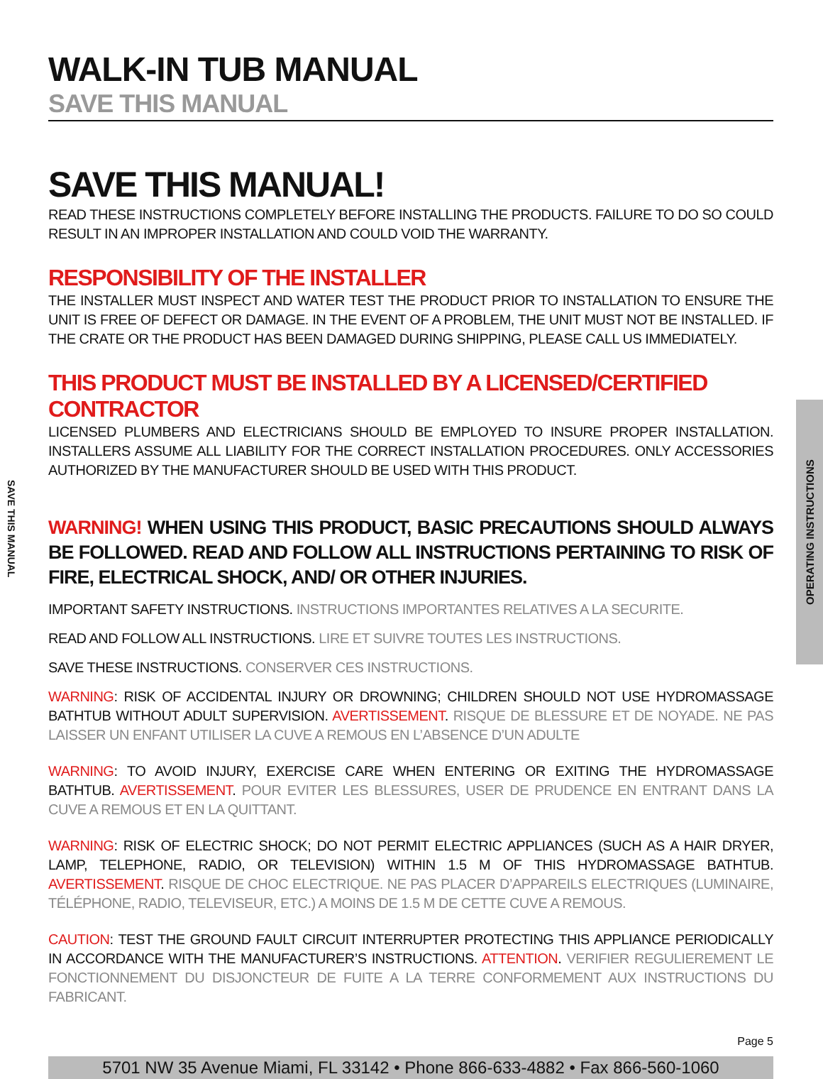SAVE THIS MANUAL
OPERATING INSTRUCTIONS
WALK-IN TUB MANUAL
SAVE THIS MANUAL
SAVE THIS MANUAL!
READ THESE INSTRUCTIONS COMPLETELY BEFORE INSTALLING THE PRODUCTS. FAILURE TO DO SO COULD RESULT IN AN IMPROPER INSTALLATION AND COULD VOID THE WARRANTY.
RESPONSIBILITY OF THE INSTALLER
THE INSTALLER MUST INSPECT AND WATER TEST THE PRODUCT PRIOR TO INSTALLATION TO ENSURE THE UNIT IS FREE OF DEFECT OR DAMAGE. IN THE EVENT OF A PROBLEM, THE UNIT MUST NOT BE INSTALLED. IF THE CRATE OR THE PRODUCT HAS BEEN DAMAGED DURING SHIPPING, PLEASE CALL US IMMEDIATELY.
THIS PRODUCT MUST BE INSTALLED BY A LICENSED/CERTIFIED CONTRACTOR
LICENSED PLUMBERS AND ELECTRICIANS SHOULD BE EMPLOYED TO INSURE PROPER INSTALLATION. INSTALLERS ASSUME ALL LIABILITY FOR THE CORRECT INSTALLATION PROCEDURES. ONLY ACCESSORIES AUTHORIZED BY THE MANUFACTURER SHOULD BE USED WITH THIS PRODUCT.
WARNING! WHEN USING THIS PRODUCT, BASIC PRECAUTIONS SHOULD ALWAYS BE FOLLOWED. READ AND FOLLOW ALL INSTRUCTIONS PERTAINING TO RISK OF FIRE, ELECTRICAL SHOCK, AND/ OR OTHER INJURIES.
IMPORTANT SAFETY INSTRUCTIONS. INSTRUCTIONS IMPORTANTES RELATIVES A LA SECURITE.
READ AND FOLLOW ALL INSTRUCTIONS. LIRE ET SUIVRE TOUTES LES INSTRUCTIONS.
SAVE THESE INSTRUCTIONS. CONSERVER CES INSTRUCTIONS.
WARNING: RISK OF ACCIDENTAL INJURY OR DROWNING; CHILDREN SHOULD NOT USE HYDROMASSAGE BATHTUB WITHOUT ADULT SUPERVISION. AVERTISSEMENT. RISQUE DE BLESSURE ET DE NOYADE. NE PAS LAISSER UN ENFANT UTILISER LA CUVE A REMOUS EN L’ABSENCE D’UN ADULTE
WARNING: TO AVOID INJURY, EXERCISE CARE WHEN ENTERING OR EXITING THE HYDROMASSAGE BATHTUB. AVERTISSEMENT. POUR EVITER LES BLESSURES, USER DE PRUDENCE EN ENTRANT DANS LA CUVE A REMOUS ET EN LA QUITTANT.
WARNING: RISK OF ELECTRIC SHOCK; DO NOT PERMIT ELECTRIC APPLIANCES (SUCH AS A HAIR DRYER, LAMP, TELEPHONE, RADIO, OR TELEVISION) WITHIN 1.5 M OF THIS HYDROMASSAGE BATHTUB. AVERTISSEMENT. RISQUE DE CHOC ELECTRIQUE. NE PAS PLACER D’APPAREILS ELECTRIQUES (LUMINAIRE, TÉLÉPHONE, RADIO, TELEVISEUR, ETC.) A MOINS DE 1.5 M DE CETTE CUVE A REMOUS.
CAUTION: TEST THE GROUND FAULT CIRCUIT INTERRUPTER PROTECTING THIS APPLIANCE PERIODICALLY IN ACCORDANCE WITH THE MANUFACTURER’S INSTRUCTIONS. ATTENTION. VERIFIER REGULIEREMENT LE FONCTIONNEMENT DU DISJONCTEUR DE FUITE A LA TERRE CONFORMEMENT AUX INSTRUCTIONS DU FABRICANT.
Page 5
5701 NW 35 Avenue Miami, FL 33142 • Phone 866-633-4882 • Fax 866-560-1060